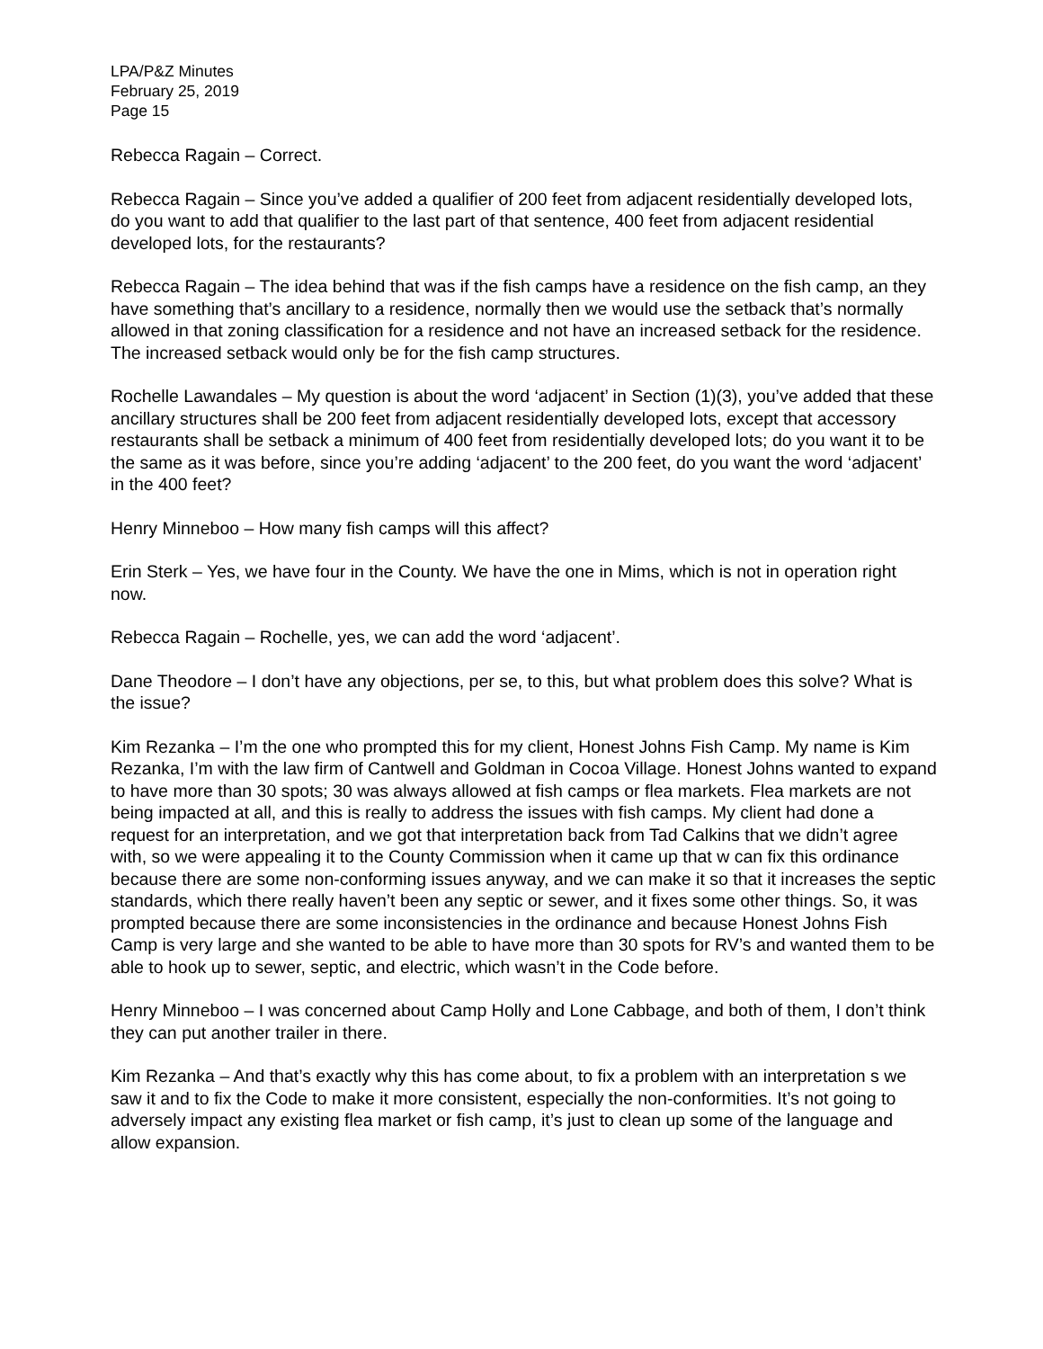LPA/P&Z Minutes
February 25, 2019
Page 15
Rebecca Ragain – Correct.
Rebecca Ragain – Since you’ve added a qualifier of 200 feet from adjacent residentially developed lots, do you want to add that qualifier to the last part of that sentence, 400 feet from adjacent residential developed lots, for the restaurants?
Rebecca Ragain – The idea behind that was if the fish camps have a residence on the fish camp, an they have something that’s ancillary to a residence, normally then we would use the setback that’s normally allowed in that zoning classification for a residence and not have an increased setback for the residence. The increased setback would only be for the fish camp structures.
Rochelle Lawandales – My question is about the word ‘adjacent’ in Section (1)(3), you’ve added that these ancillary structures shall be 200 feet from adjacent residentially developed lots, except that accessory restaurants shall be setback a minimum of 400 feet from residentially developed lots; do you want it to be the same as it was before, since you’re adding ‘adjacent’ to the 200 feet, do you want the word ‘adjacent’ in the 400 feet?
Henry Minneboo – How many fish camps will this affect?
Erin Sterk – Yes, we have four in the County. We have the one in Mims, which is not in operation right now.
Rebecca Ragain – Rochelle, yes, we can add the word ‘adjacent’.
Dane Theodore – I don’t have any objections, per se, to this, but what problem does this solve? What is the issue?
Kim Rezanka – I’m the one who prompted this for my client, Honest Johns Fish Camp. My name is Kim Rezanka, I’m with the law firm of Cantwell and Goldman in Cocoa Village. Honest Johns wanted to expand to have more than 30 spots; 30 was always allowed at fish camps or flea markets. Flea markets are not being impacted at all, and this is really to address the issues with fish camps. My client had done a request for an interpretation, and we got that interpretation back from Tad Calkins that we didn’t agree with, so we were appealing it to the County Commission when it came up that w can fix this ordinance because there are some non-conforming issues anyway, and we can make it so that it increases the septic standards, which there really haven’t been any septic or sewer, and it fixes some other things. So, it was prompted because there are some inconsistencies in the ordinance and because Honest Johns Fish Camp is very large and she wanted to be able to have more than 30 spots for RV’s and wanted them to be able to hook up to sewer, septic, and electric, which wasn’t in the Code before.
Henry Minneboo – I was concerned about Camp Holly and Lone Cabbage, and both of them, I don’t think they can put another trailer in there.
Kim Rezanka – And that’s exactly why this has come about, to fix a problem with an interpretation s we saw it and to fix the Code to make it more consistent, especially the non-conformities. It’s not going to adversely impact any existing flea market or fish camp, it’s just to clean up some of the language and allow expansion.